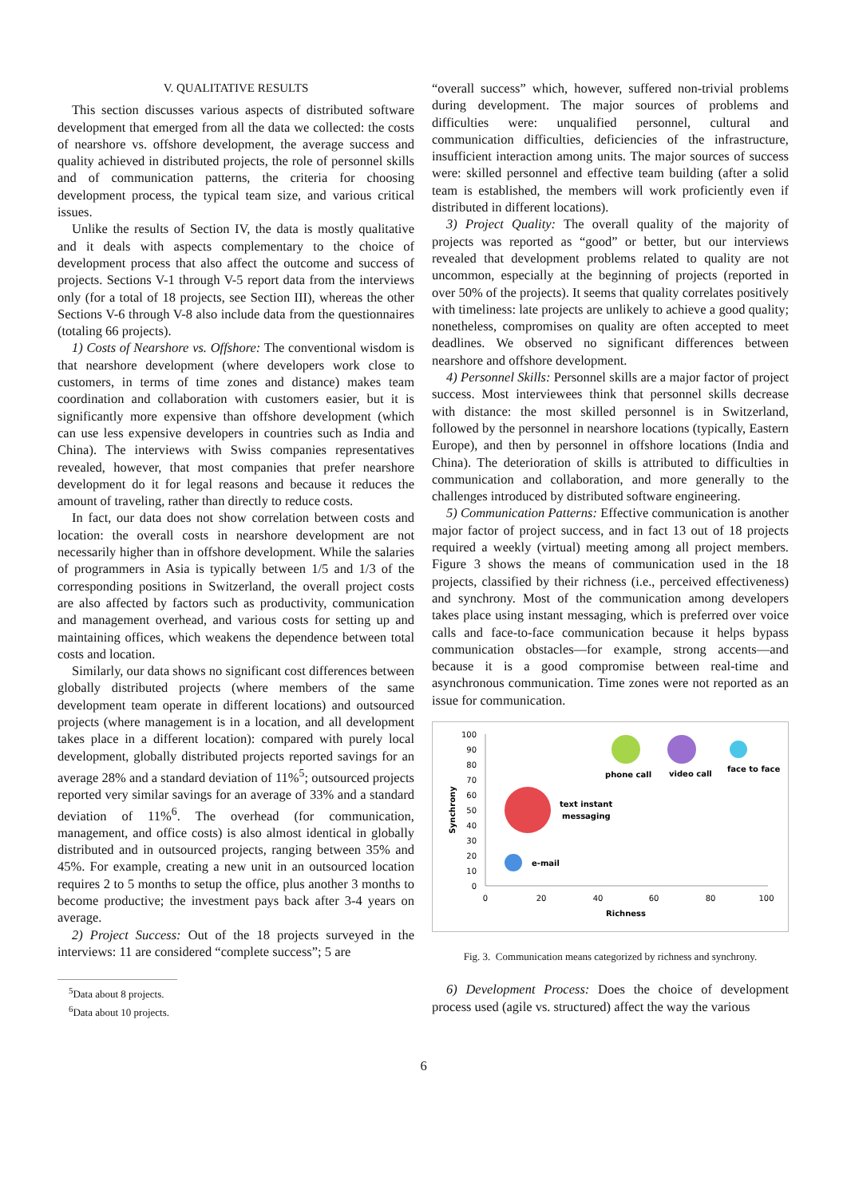V. QUALITATIVE RESULTS
This section discusses various aspects of distributed software development that emerged from all the data we collected: the costs of nearshore vs. offshore development, the average success and quality achieved in distributed projects, the role of personnel skills and of communication patterns, the criteria for choosing development process, the typical team size, and various critical issues.
Unlike the results of Section IV, the data is mostly qualitative and it deals with aspects complementary to the choice of development process that also affect the outcome and success of projects. Sections V-1 through V-5 report data from the interviews only (for a total of 18 projects, see Section III), whereas the other Sections V-6 through V-8 also include data from the questionnaires (totaling 66 projects).
1) Costs of Nearshore vs. Offshore: The conventional wisdom is that nearshore development (where developers work close to customers, in terms of time zones and distance) makes team coordination and collaboration with customers easier, but it is significantly more expensive than offshore development (which can use less expensive developers in countries such as India and China). The interviews with Swiss companies representatives revealed, however, that most companies that prefer nearshore development do it for legal reasons and because it reduces the amount of traveling, rather than directly to reduce costs.
In fact, our data does not show correlation between costs and location: the overall costs in nearshore development are not necessarily higher than in offshore development. While the salaries of programmers in Asia is typically between 1/5 and 1/3 of the corresponding positions in Switzerland, the overall project costs are also affected by factors such as productivity, communication and management overhead, and various costs for setting up and maintaining offices, which weakens the dependence between total costs and location.
Similarly, our data shows no significant cost differences between globally distributed projects (where members of the same development team operate in different locations) and outsourced projects (where management is in a location, and all development takes place in a different location): compared with purely local development, globally distributed projects reported savings for an average 28% and a standard deviation of 11%<sup>5</sup>; outsourced projects reported very similar savings for an average of 33% and a standard deviation of 11%<sup>6</sup>. The overhead (for communication, management, and office costs) is also almost identical in globally distributed and in outsourced projects, ranging between 35% and 45%. For example, creating a new unit in an outsourced location requires 2 to 5 months to setup the office, plus another 3 months to become productive; the investment pays back after 3-4 years on average.
2) Project Success: Out of the 18 projects surveyed in the interviews: 11 are considered “complete success”; 5 are
<sup>5</sup> Data about 8 projects.
<sup>6</sup> Data about 10 projects.
“overall success” which, however, suffered non-trivial problems during development. The major sources of problems and difficulties were: unqualified personnel, cultural and communication difficulties, deficiencies of the infrastructure, insufficient interaction among units. The major sources of success were: skilled personnel and effective team building (after a solid team is established, the members will work proficiently even if distributed in different locations).
3) Project Quality: The overall quality of the majority of projects was reported as “good” or better, but our interviews revealed that development problems related to quality are not uncommon, especially at the beginning of projects (reported in over 50% of the projects). It seems that quality correlates positively with timeliness: late projects are unlikely to achieve a good quality; nonetheless, compromises on quality are often accepted to meet deadlines. We observed no significant differences between nearshore and offshore development.
4) Personnel Skills: Personnel skills are a major factor of project success. Most interviewees think that personnel skills decrease with distance: the most skilled personnel is in Switzerland, followed by the personnel in nearshore locations (typically, Eastern Europe), and then by personnel in offshore locations (India and China). The deterioration of skills is attributed to difficulties in communication and collaboration, and more generally to the challenges introduced by distributed software engineering.
5) Communication Patterns: Effective communication is another major factor of project success, and in fact 13 out of 18 projects required a weekly (virtual) meeting among all project members. Figure 3 shows the means of communication used in the 18 projects, classified by their richness (i.e., perceived effectiveness) and synchrony. Most of the communication among developers takes place using instant messaging, which is preferred over voice calls and face-to-face communication because it helps bypass communication obstacles—for example, strong accents—and because it is a good compromise between real-time and asynchronous communication. Time zones were not reported as an issue for communication.
100
90
80
70
60
50
40
30
20
10
0
0
20
40
60
80
100
Richness
Synchrony
phone call
video call
face to face
text instant
messaging
e-mail
Fig. 3. Communication means categorized by richness and synchrony.
6) Development Process: Does the choice of development process used (agile vs. structured) affect the way the various
6